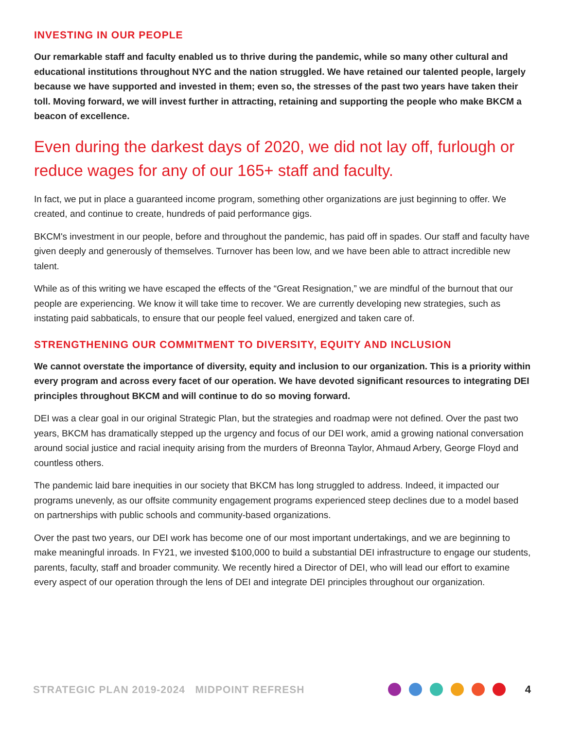INVESTING IN OUR PEOPLE
Our remarkable staff and faculty enabled us to thrive during the pandemic, while so many other cultural and educational institutions throughout NYC and the nation struggled. We have retained our talented people, largely because we have supported and invested in them; even so, the stresses of the past two years have taken their toll. Moving forward, we will invest further in attracting, retaining and supporting the people who make BKCM a beacon of excellence.
Even during the darkest days of 2020, we did not lay off, furlough or reduce wages for any of our 165+ staff and faculty.
In fact, we put in place a guaranteed income program, something other organizations are just beginning to offer. We created, and continue to create, hundreds of paid performance gigs.
BKCM's investment in our people, before and throughout the pandemic, has paid off in spades. Our staff and faculty have given deeply and generously of themselves. Turnover has been low, and we have been able to attract incredible new talent.
While as of this writing we have escaped the effects of the “Great Resignation,” we are mindful of the burnout that our people are experiencing. We know it will take time to recover. We are currently developing new strategies, such as instating paid sabbaticals, to ensure that our people feel valued, energized and taken care of.
STRENGTHENING OUR COMMITMENT TO DIVERSITY, EQUITY AND INCLUSION
We cannot overstate the importance of diversity, equity and inclusion to our organization. This is a priority within every program and across every facet of our operation. We have devoted significant resources to integrating DEI principles throughout BKCM and will continue to do so moving forward.
DEI was a clear goal in our original Strategic Plan, but the strategies and roadmap were not defined. Over the past two years, BKCM has dramatically stepped up the urgency and focus of our DEI work, amid a growing national conversation around social justice and racial inequity arising from the murders of Breonna Taylor, Ahmaud Arbery, George Floyd and countless others.
The pandemic laid bare inequities in our society that BKCM has long struggled to address. Indeed, it impacted our programs unevenly, as our offsite community engagement programs experienced steep declines due to a model based on partnerships with public schools and community-based organizations.
Over the past two years, our DEI work has become one of our most important undertakings, and we are beginning to make meaningful inroads. In FY21, we invested $100,000 to build a substantial DEI infrastructure to engage our students, parents, faculty, staff and broader community. We recently hired a Director of DEI, who will lead our effort to examine every aspect of our operation through the lens of DEI and integrate DEI principles throughout our organization.
STRATEGIC PLAN 2019-2024 MIDPOINT REFRESH
4